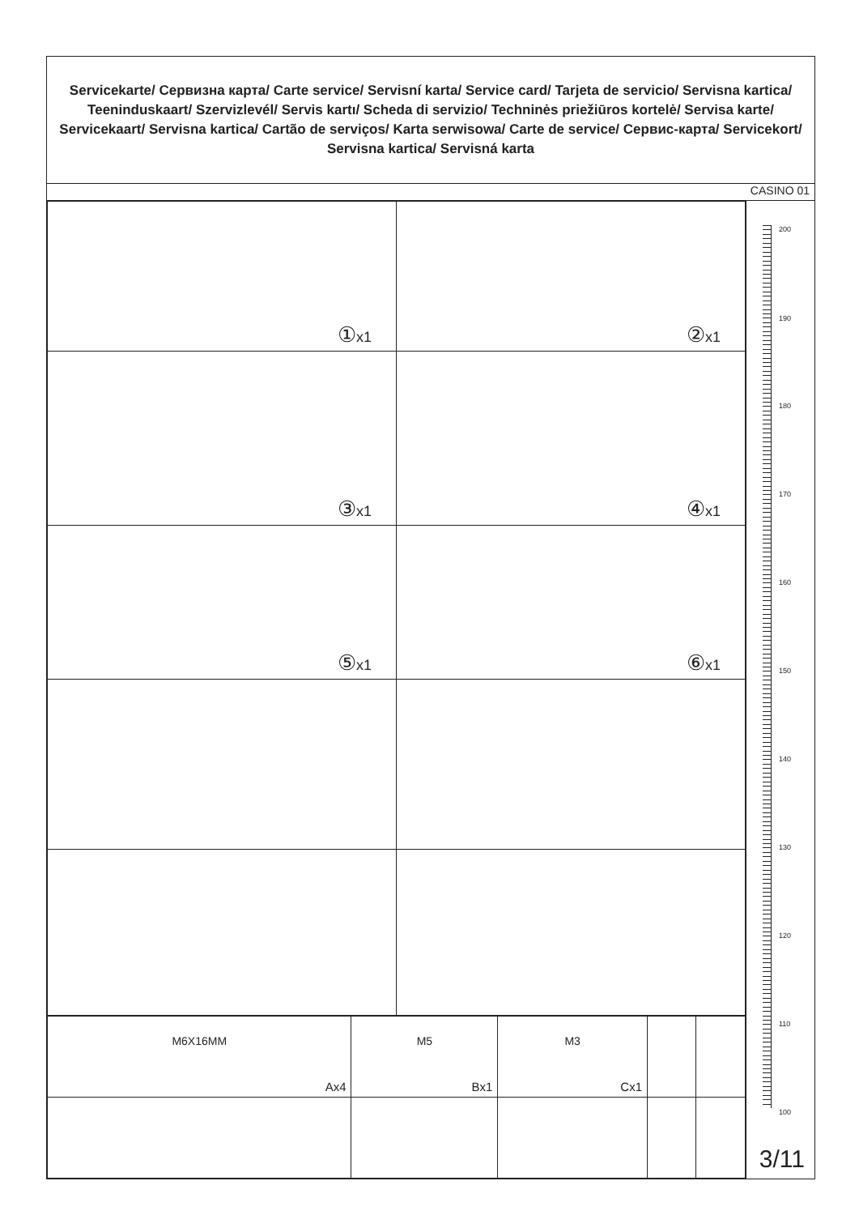Servicekarte/ Сервизна карта/ Carte service/ Servisní karta/ Service card/ Tarjeta de servicio/ Servisna kartica/ Teeninduskaart/ Szervizlevél/ Servis kartı/ Scheda di servizio/ Techninės priežiūros kortelė/ Servisa karte/ Servicekaart/ Servisna kartica/ Cartão de serviços/ Karta serwisowa/ Carte de service/ Сервис-карта/ Servicekort/ Servisna kartica/ Servisná karta
CASINO 01
| ① x1 | ② x1 |
| ③ x1 | ④ x1 |
| ⑤ x1 | ⑥ x1 |
| M6X16MM Ax4 | M5 Bx1 | M3 Cx1 | | |
200
190
180
170
160
150
140
130
120
110
100
3/11